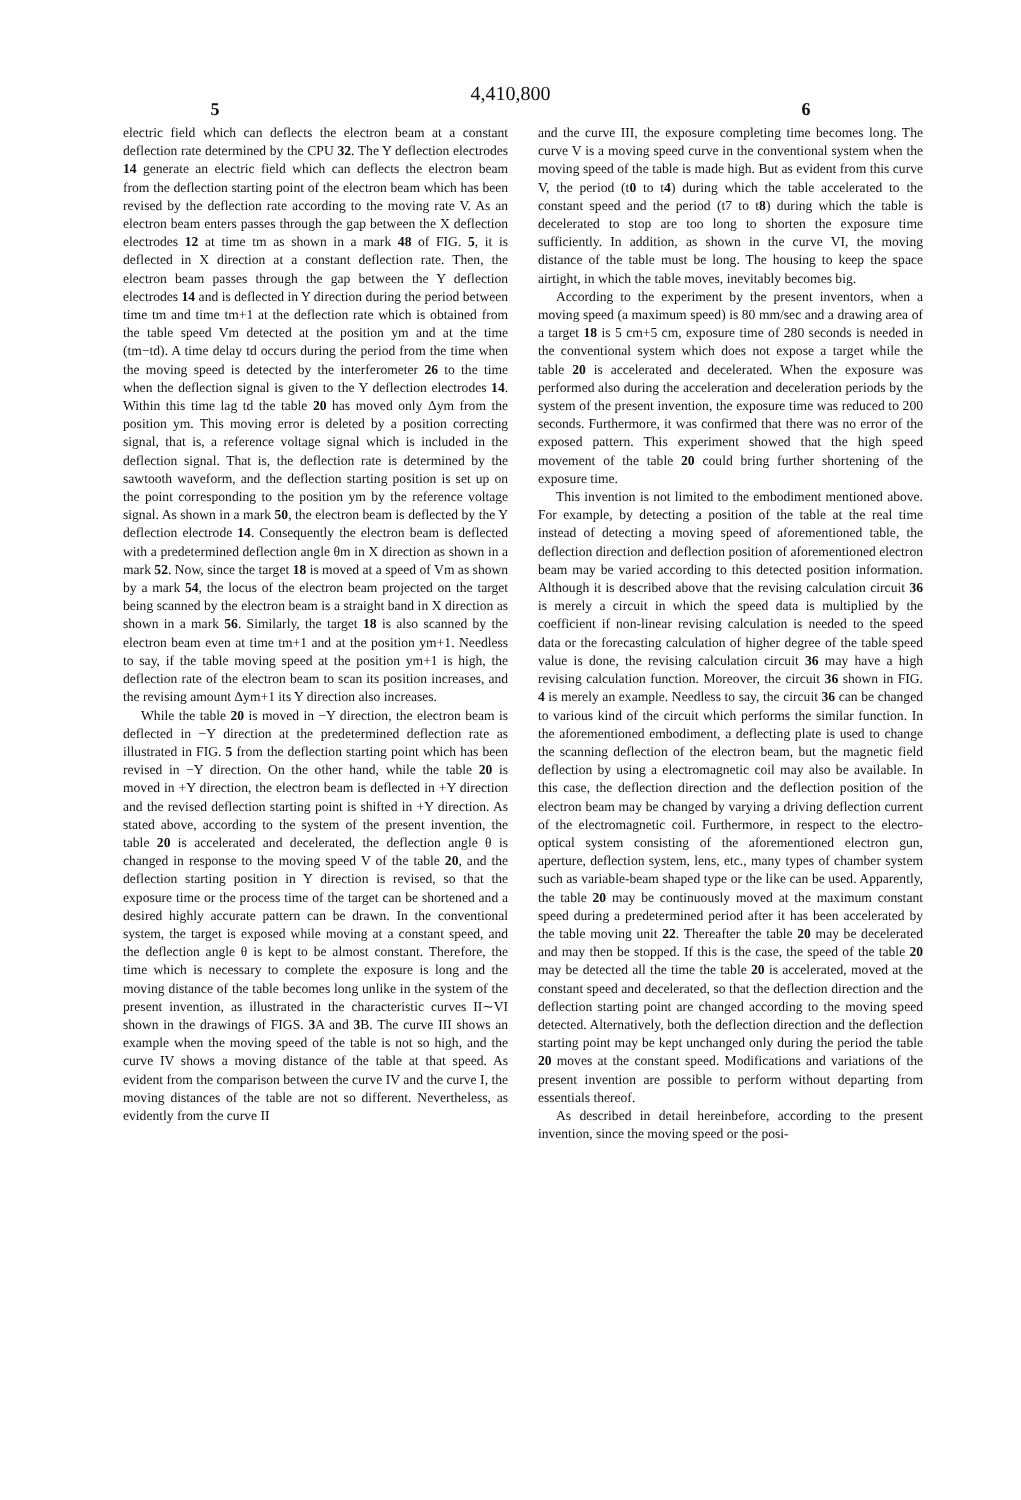4,410,800
5 6
electric field which can deflects the electron beam at a constant deflection rate determined by the CPU 32. The Y deflection electrodes 14 generate an electric field which can deflects the electron beam from the deflection starting point of the electron beam which has been revised by the deflection rate according to the moving rate V. As an electron beam enters passes through the gap between the X deflection electrodes 12 at time tm as shown in a mark 48 of FIG. 5, it is deflected in X direction at a constant deflection rate. Then, the electron beam passes through the gap between the Y deflection electrodes 14 and is deflected in Y direction during the period between time tm and time tm+1 at the deflection rate which is obtained from the table speed Vm detected at the position ym and at the time (tm−td). A time delay td occurs during the period from the time when the moving speed is detected by the interferometer 26 to the time when the deflection signal is given to the Y deflection electrodes 14. Within this time lag td the table 20 has moved only Δym from the position ym. This moving error is deleted by a position correcting signal, that is, a reference voltage signal which is included in the deflection signal. That is, the deflection rate is determined by the sawtooth waveform, and the deflection starting position is set up on the point corresponding to the position ym by the reference voltage signal. As shown in a mark 50, the electron beam is deflected by the Y deflection electrode 14. Consequently the electron beam is deflected with a predetermined deflection angle θm in X direction as shown in a mark 52. Now, since the target 18 is moved at a speed of Vm as shown by a mark 54, the locus of the electron beam projected on the target being scanned by the electron beam is a straight band in X direction as shown in a mark 56. Similarly, the target 18 is also scanned by the electron beam even at time tm+1 and at the position ym+1. Needless to say, if the table moving speed at the position ym+1 is high, the deflection rate of the electron beam to scan its position increases, and the revising amount Δym+1 its Y direction also increases.
While the table 20 is moved in −Y direction, the electron beam is deflected in −Y direction at the predetermined deflection rate as illustrated in FIG. 5 from the deflection starting point which has been revised in −Y direction. On the other hand, while the table 20 is moved in +Y direction, the electron beam is deflected in +Y direction and the revised deflection starting point is shifted in +Y direction. As stated above, according to the system of the present invention, the table 20 is accelerated and decelerated, the deflection angle θ is changed in response to the moving speed V of the table 20, and the deflection starting position in Y direction is revised, so that the exposure time or the process time of the target can be shortened and a desired highly accurate pattern can be drawn. In the conventional system, the target is exposed while moving at a constant speed, and the deflection angle θ is kept to be almost constant. Therefore, the time which is necessary to complete the exposure is long and the moving distance of the table becomes long unlike in the system of the present invention, as illustrated in the characteristic curves II∼VI shown in the drawings of FIGS. 3 A and 3 B. The curve III shows an example when the moving speed of the table is not so high, and the curve IV shows a moving distance of the table at that speed. As evident from the comparison between the curve IV and the curve I, the moving distances of the table are not so different. Nevertheless, as evidently from the curve II
and the curve III, the exposure completing time becomes long. The curve V is a moving speed curve in the conventional system when the moving speed of the table is made high. But as evident from this curve V, the period (t0 to t4) during which the table accelerated to the constant speed and the period (t7 to t8) during which the table is decelerated to stop are too long to shorten the exposure time sufficiently. In addition, as shown in the curve VI, the moving distance of the table must be long. The housing to keep the space airtight, in which the table moves, inevitably becomes big.
According to the experiment by the present inventors, when a moving speed (a maximum speed) is 80 mm/sec and a drawing area of a target 18 is 5 cm+5 cm, exposure time of 280 seconds is needed in the conventional system which does not expose a target while the table 20 is accelerated and decelerated. When the exposure was performed also during the acceleration and deceleration periods by the system of the present invention, the exposure time was reduced to 200 seconds. Furthermore, it was confirmed that there was no error of the exposed pattern. This experiment showed that the high speed movement of the table 20 could bring further shortening of the exposure time.
This invention is not limited to the embodiment mentioned above. For example, by detecting a position of the table at the real time instead of detecting a moving speed of aforementioned table, the deflection direction and deflection position of aforementioned electron beam may be varied according to this detected position information. Although it is described above that the revising calculation circuit 36 is merely a circuit in which the speed data is multiplied by the coefficient if non-linear revising calculation is needed to the speed data or the forecasting calculation of higher degree of the table speed value is done, the revising calculation circuit 36 may have a high revising calculation function. Moreover, the circuit 36 shown in FIG. 4 is merely an example. Needless to say, the circuit 36 can be changed to various kind of the circuit which performs the similar function. In the aforementioned embodiment, a deflecting plate is used to change the scanning deflection of the electron beam, but the magnetic field deflection by using a electromagnetic coil may also be available. In this case, the deflection direction and the deflection position of the electron beam may be changed by varying a driving deflection current of the electromagnetic coil. Furthermore, in respect to the electro-optical system consisting of the aforementioned electron gun, aperture, deflection system, lens, etc., many types of chamber system such as variable-beam shaped type or the like can be used. Apparently, the table 20 may be continuously moved at the maximum constant speed during a predetermined period after it has been accelerated by the table moving unit 22. Thereafter the table 20 may be decelerated and may then be stopped. If this is the case, the speed of the table 20 may be detected all the time the table 20 is accelerated, moved at the constant speed and decelerated, so that the deflection direction and the deflection starting point are changed according to the moving speed detected. Alternatively, both the deflection direction and the deflection starting point may be kept unchanged only during the period the table 20 moves at the constant speed. Modifications and variations of the present invention are possible to perform without departing from essentials thereof.
As described in detail hereinbefore, according to the present invention, since the moving speed or the posi-